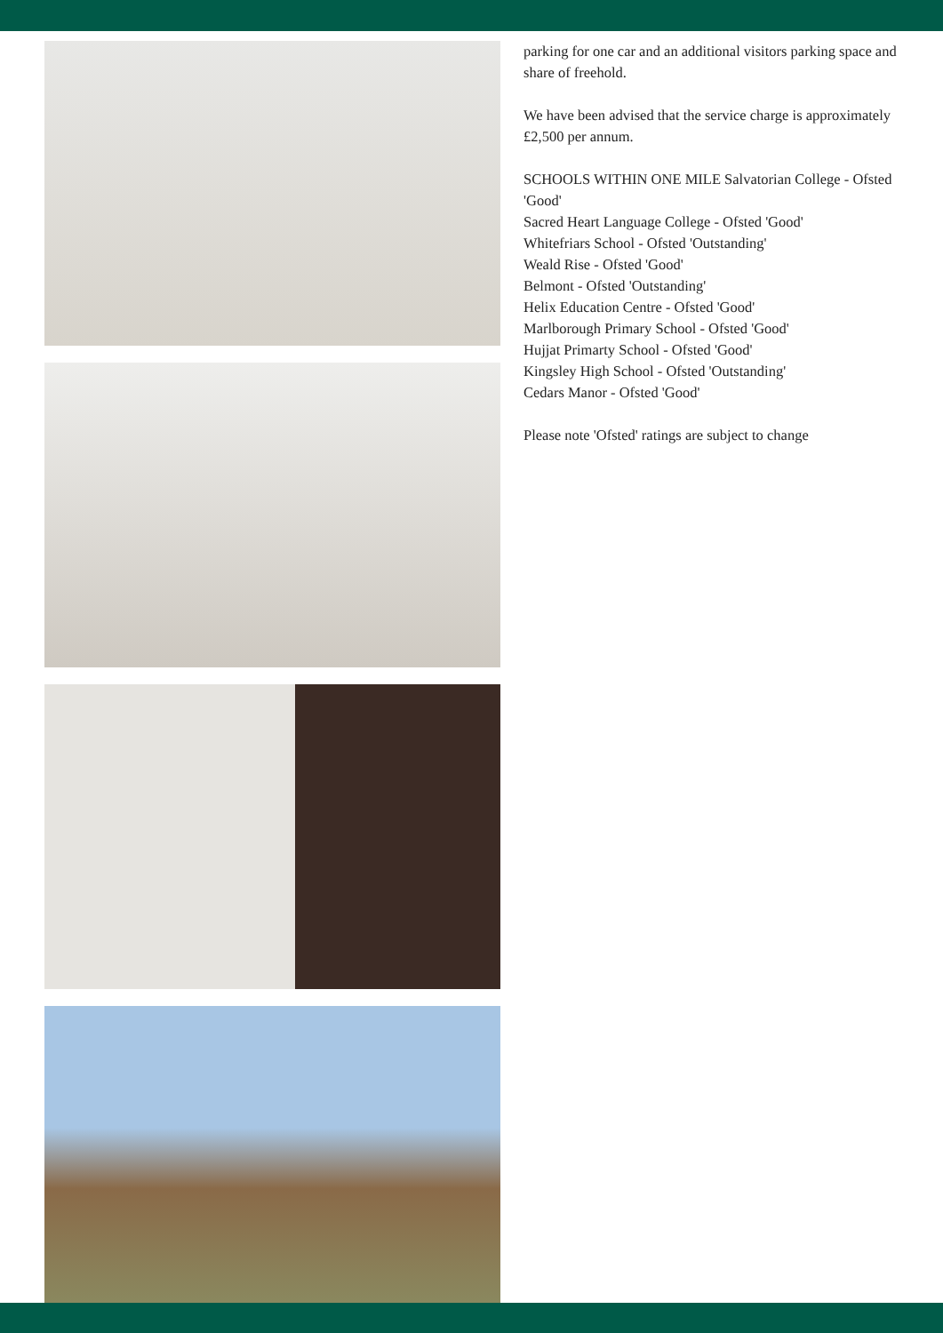parking for one car and an additional visitors parking space and share of freehold.
We have been advised that the service charge is approximately £2,500 per annum.
SCHOOLS WITHIN ONE MILE Salvatorian College - Ofsted 'Good'
Sacred Heart Language College - Ofsted 'Good'
Whitefriars School - Ofsted 'Outstanding'
Weald Rise - Ofsted 'Good'
Belmont - Ofsted 'Outstanding'
Helix Education Centre - Ofsted 'Good'
Marlborough Primary School - Ofsted 'Good'
Hujjat Primarty School - Ofsted 'Good'
Kingsley High School - Ofsted 'Outstanding'
Cedars Manor - Ofsted 'Good'
Please note 'Ofsted' ratings are subject to change